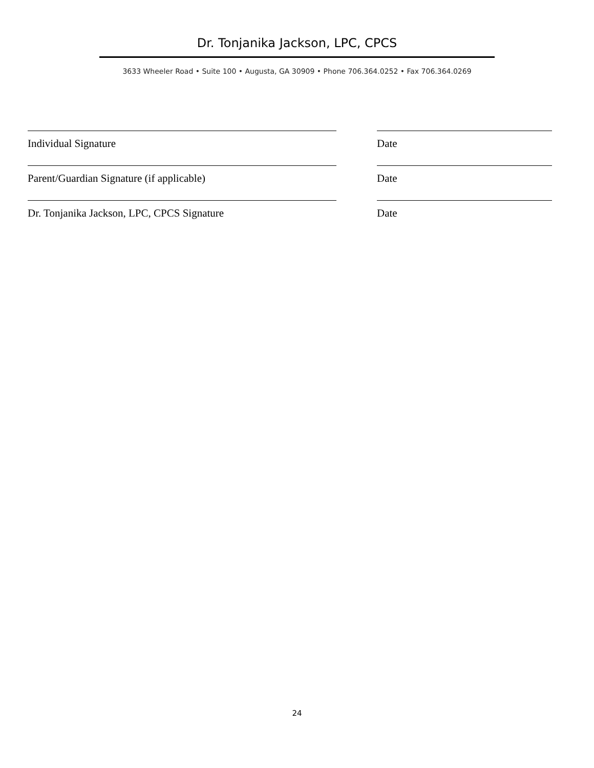Dr. Tonjanika Jackson, LPC, CPCS
3633 Wheeler Road • Suite 100 • Augusta, GA 30909 • Phone 706.364.0252 • Fax 706.364.0269
Individual Signature Date
Parent/Guardian Signature (if applicable) Date
Dr. Tonjanika Jackson, LPC, CPCS Signature Date
24